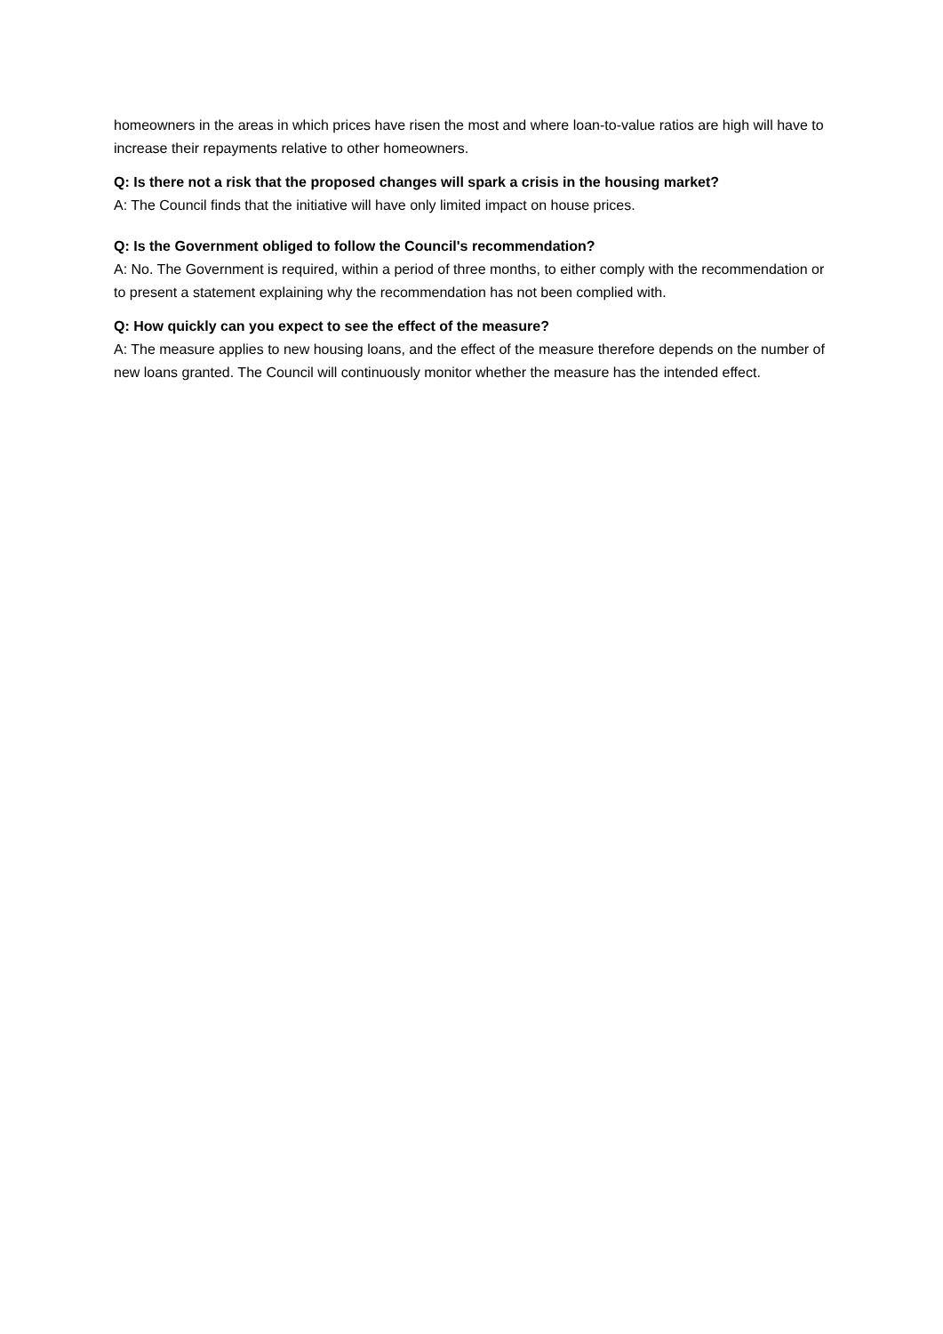homeowners in the areas in which prices have risen the most and where loan-to-value ratios are high will have to increase their repayments relative to other homeowners.
Q: Is there not a risk that the proposed changes will spark a crisis in the housing market?
A: The Council finds that the initiative will have only limited impact on house prices.
Q: Is the Government obliged to follow the Council's recommendation?
A: No. The Government is required, within a period of three months, to either comply with the recommendation or to present a statement explaining why the recommendation has not been complied with.
Q: How quickly can you expect to see the effect of the measure?
A: The measure applies to new housing loans, and the effect of the measure therefore depends on the number of new loans granted. The Council will continuously monitor whether the measure has the intended effect.